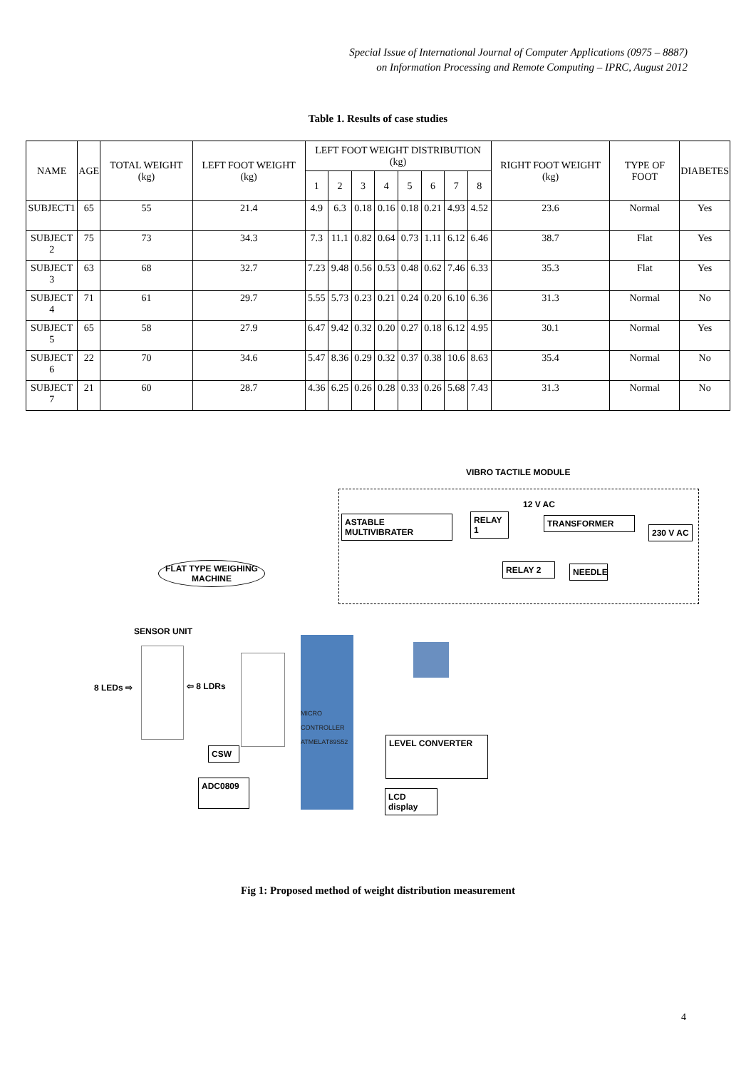Special Issue of International Journal of Computer Applications (0975 – 8887)
on Information Processing and Remote Computing – IPRC, August 2012
Table 1. Results of case studies
| NAME | AGE | TOTAL WEIGHT (kg) | LEFT FOOT WEIGHT (kg) | LEFT FOOT WEIGHT DISTRIBUTION (kg) | | | | | | | | RIGHT FOOT WEIGHT (kg) | TYPE OF FOOT | DIABETES |
| --- | --- | --- | --- | --- | --- | --- | --- | --- | --- | --- | --- | --- | --- | --- |
| | | | | 1 | 2 | 3 | 4 | 5 | 6 | 7 | 8 | | | |
| SUBJECT1 | 65 | 55 | 21.4 | 4.9 | 6.3 | 0.18 | 0.16 | 0.18 | 0.21 | 4.93 | 4.52 | 23.6 | Normal | Yes |
| SUBJECT 2 | 75 | 73 | 34.3 | 7.3 | 11.1 | 0.82 | 0.64 | 0.73 | 1.11 | 6.12 | 6.46 | 38.7 | Flat | Yes |
| SUBJECT 3 | 63 | 68 | 32.7 | 7.23 | 9.48 | 0.56 | 0.53 | 0.48 | 0.62 | 7.46 | 6.33 | 35.3 | Flat | Yes |
| SUBJECT 4 | 71 | 61 | 29.7 | 5.55 | 5.73 | 0.23 | 0.21 | 0.24 | 0.20 | 6.10 | 6.36 | 31.3 | Normal | No |
| SUBJECT 5 | 65 | 58 | 27.9 | 6.47 | 9.42 | 0.32 | 0.20 | 0.27 | 0.18 | 6.12 | 4.95 | 30.1 | Normal | Yes |
| SUBJECT 6 | 22 | 70 | 34.6 | 5.47 | 8.36 | 0.29 | 0.32 | 0.37 | 0.38 | 10.6 | 8.63 | 35.4 | Normal | No |
| SUBJECT 7 | 21 | 60 | 28.7 | 4.36 | 6.25 | 0.26 | 0.28 | 0.33 | 0.26 | 5.68 | 7.43 | 31.3 | Normal | No |
VIBRO TACTILE MODULE
12 V AC
ASTABLE MULTIVIBRATER
RELAY 1
TRANSFORMER
230 V AC
RELAY 2 NEEDLE
FLAT TYPE WEIGHING MACHINE
SENSOR UNIT
8 LEDs ⇨ ⇦ 8 LDRs
CSW
ADC0809
MICRO
CONTROLLER
ATMELAT89S52
LEVEL CONVERTER
LCD display
Fig 1: Proposed method of weight distribution measurement
4